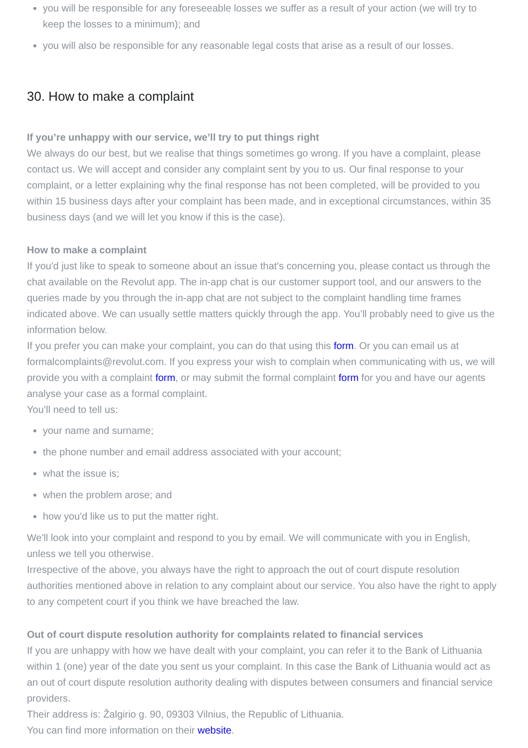you will be responsible for any foreseeable losses we suffer as a result of your action (we will try to keep the losses to a minimum); and
you will also be responsible for any reasonable legal costs that arise as a result of our losses.
30. How to make a complaint
If you’re unhappy with our service, we’ll try to put things right
We always do our best, but we realise that things sometimes go wrong. If you have a complaint, please contact us. We will accept and consider any complaint sent by you to us. Our final response to your complaint, or a letter explaining why the final response has not been completed, will be provided to you within 15 business days after your complaint has been made, and in exceptional circumstances, within 35 business days (and we will let you know if this is the case).
How to make a complaint
If you'd just like to speak to someone about an issue that's concerning you, please contact us through the chat available on the Revolut app. The in-app chat is our customer support tool, and our answers to the queries made by you through the in-app chat are not subject to the complaint handling time frames indicated above. We can usually settle matters quickly through the app. You’ll probably need to give us the information below.
If you prefer you can make your complaint, you can do that using this form. Or you can email us at formalcomplaints@revolut.com. If you express your wish to complain when communicating with us, we will provide you with a complaint form, or may submit the formal complaint form for you and have our agents analyse your case as a formal complaint.
You’ll need to tell us:
your name and surname;
the phone number and email address associated with your account;
what the issue is;
when the problem arose; and
how you'd like us to put the matter right.
We'll look into your complaint and respond to you by email. We will communicate with you in English, unless we tell you otherwise.
Irrespective of the above, you always have the right to approach the out of court dispute resolution authorities mentioned above in relation to any complaint about our service. You also have the right to apply to any competent court if you think we have breached the law.
Out of court dispute resolution authority for complaints related to financial services
If you are unhappy with how we have dealt with your complaint, you can refer it to the Bank of Lithuania within 1 (one) year of the date you sent us your complaint. In this case the Bank of Lithuania would act as an out of court dispute resolution authority dealing with disputes between consumers and financial service providers.
Their address is: Žalgirio g. 90, 09303 Vilnius, the Republic of Lithuania.
You can find more information on their website.